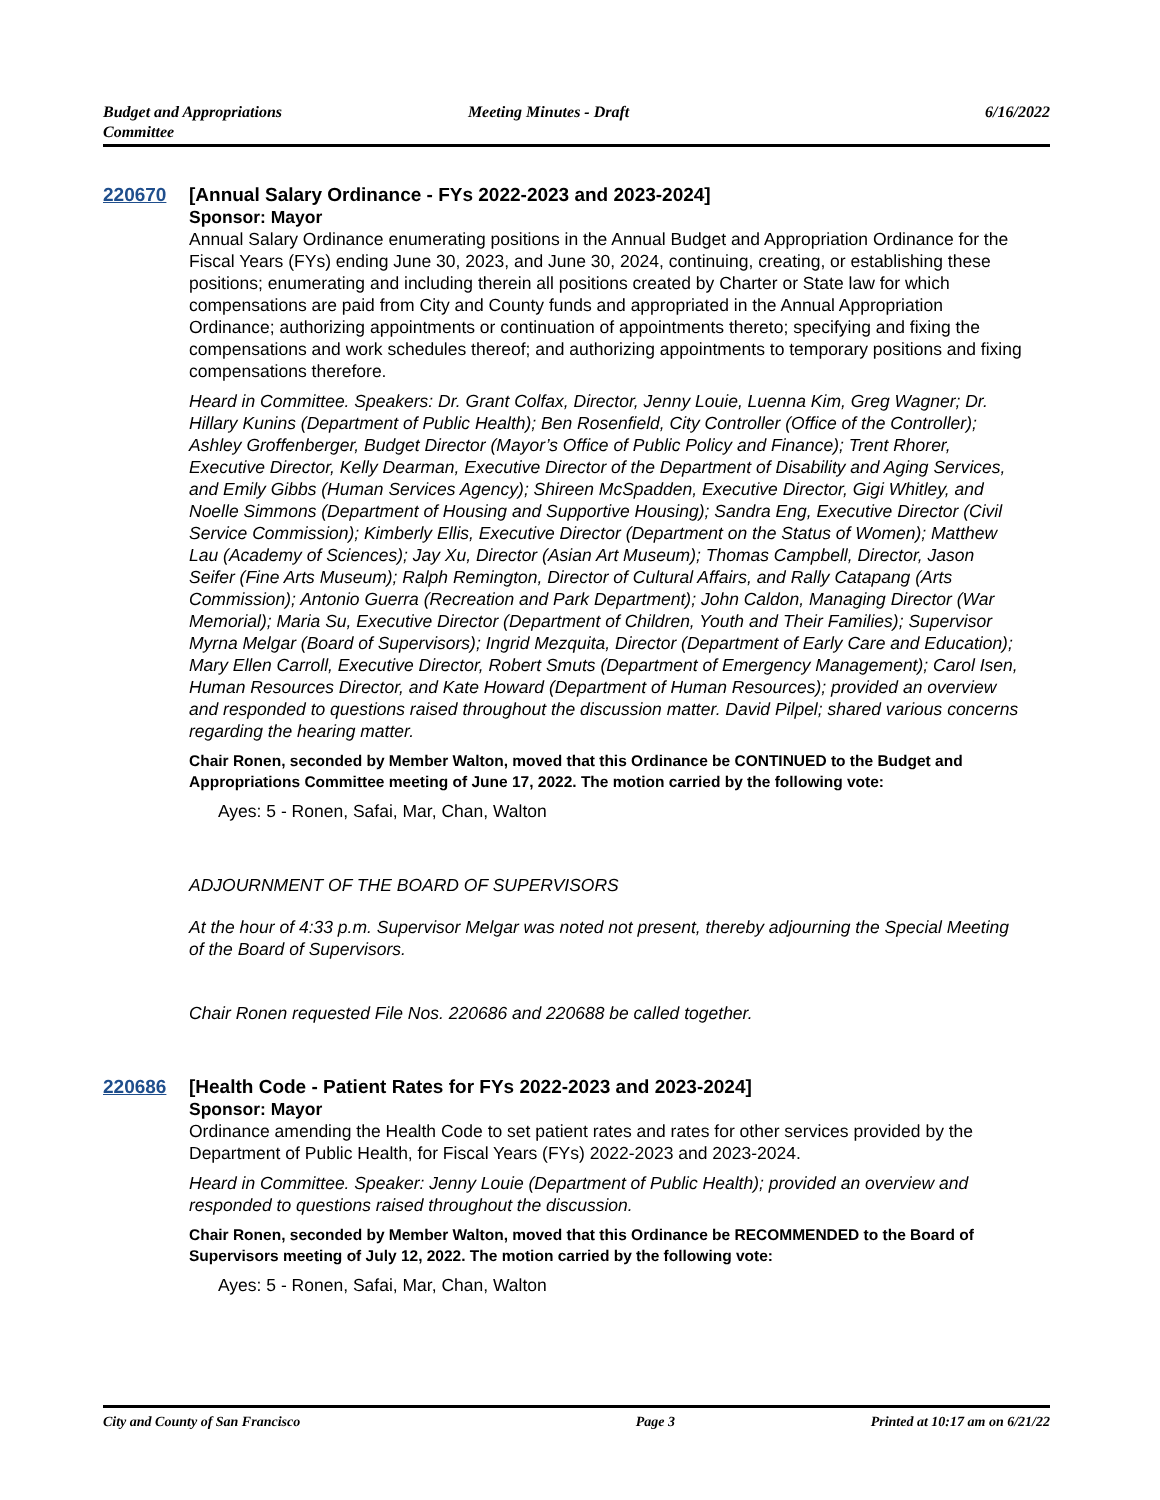Budget and Appropriations
Committee
Meeting Minutes - Draft 6/16/2022
220670
[Annual Salary Ordinance - FYs 2022-2023 and 2023-2024]
Sponsor: Mayor
Annual Salary Ordinance enumerating positions in the Annual Budget and Appropriation Ordinance for the Fiscal Years (FYs) ending June 30, 2023, and June 30, 2024, continuing, creating, or establishing these positions; enumerating and including therein all positions created by Charter or State law for which compensations are paid from City and County funds and appropriated in the Annual Appropriation Ordinance; authorizing appointments or continuation of appointments thereto; specifying and fixing the compensations and work schedules thereof; and authorizing appointments to temporary positions and fixing compensations therefore.
Heard in Committee. Speakers: Dr. Grant Colfax, Director, Jenny Louie, Luenna Kim, Greg Wagner; Dr. Hillary Kunins (Department of Public Health); Ben Rosenfield, City Controller (Office of the Controller); Ashley Groffenberger, Budget Director (Mayor’s Office of Public Policy and Finance); Trent Rhorer, Executive Director, Kelly Dearman, Executive Director of the Department of Disability and Aging Services, and Emily Gibbs (Human Services Agency); Shireen McSpadden, Executive Director, Gigi Whitley, and Noelle Simmons (Department of Housing and Supportive Housing); Sandra Eng, Executive Director (Civil Service Commission); Kimberly Ellis, Executive Director (Department on the Status of Women); Matthew Lau (Academy of Sciences); Jay Xu, Director (Asian Art Museum); Thomas Campbell, Director, Jason Seifer (Fine Arts Museum); Ralph Remington, Director of Cultural Affairs, and Rally Catapang (Arts Commission); Antonio Guerra (Recreation and Park Department); John Caldon, Managing Director (War Memorial); Maria Su, Executive Director (Department of Children, Youth and Their Families); Supervisor Myrna Melgar (Board of Supervisors); Ingrid Mezquita, Director (Department of Early Care and Education); Mary Ellen Carroll, Executive Director, Robert Smuts (Department of Emergency Management); Carol Isen, Human Resources Director, and Kate Howard (Department of Human Resources); provided an overview and responded to questions raised throughout the discussion matter. David Pilpel; shared various concerns regarding the hearing matter.
Chair Ronen, seconded by Member Walton, moved that this Ordinance be CONTINUED to the Budget and Appropriations Committee meeting of June 17, 2022. The motion carried by the following vote:
Ayes: 5 - Ronen, Safai, Mar, Chan, Walton
ADJOURNMENT OF THE BOARD OF SUPERVISORS
At the hour of 4:33 p.m. Supervisor Melgar was noted not present, thereby adjourning the Special Meeting of the Board of Supervisors.
Chair Ronen requested File Nos. 220686 and 220688 be called together.
220686
[Health Code - Patient Rates for FYs 2022-2023 and 2023-2024]
Sponsor: Mayor
Ordinance amending the Health Code to set patient rates and rates for other services provided by the Department of Public Health, for Fiscal Years (FYs) 2022-2023 and 2023-2024.
Heard in Committee. Speaker: Jenny Louie (Department of Public Health); provided an overview and responded to questions raised throughout the discussion.
Chair Ronen, seconded by Member Walton, moved that this Ordinance be RECOMMENDED to the Board of Supervisors meeting of July 12, 2022. The motion carried by the following vote:
Ayes: 5 - Ronen, Safai, Mar, Chan, Walton
City and County of San Francisco
Page 3 Printed at 10:17 am on 6/21/22